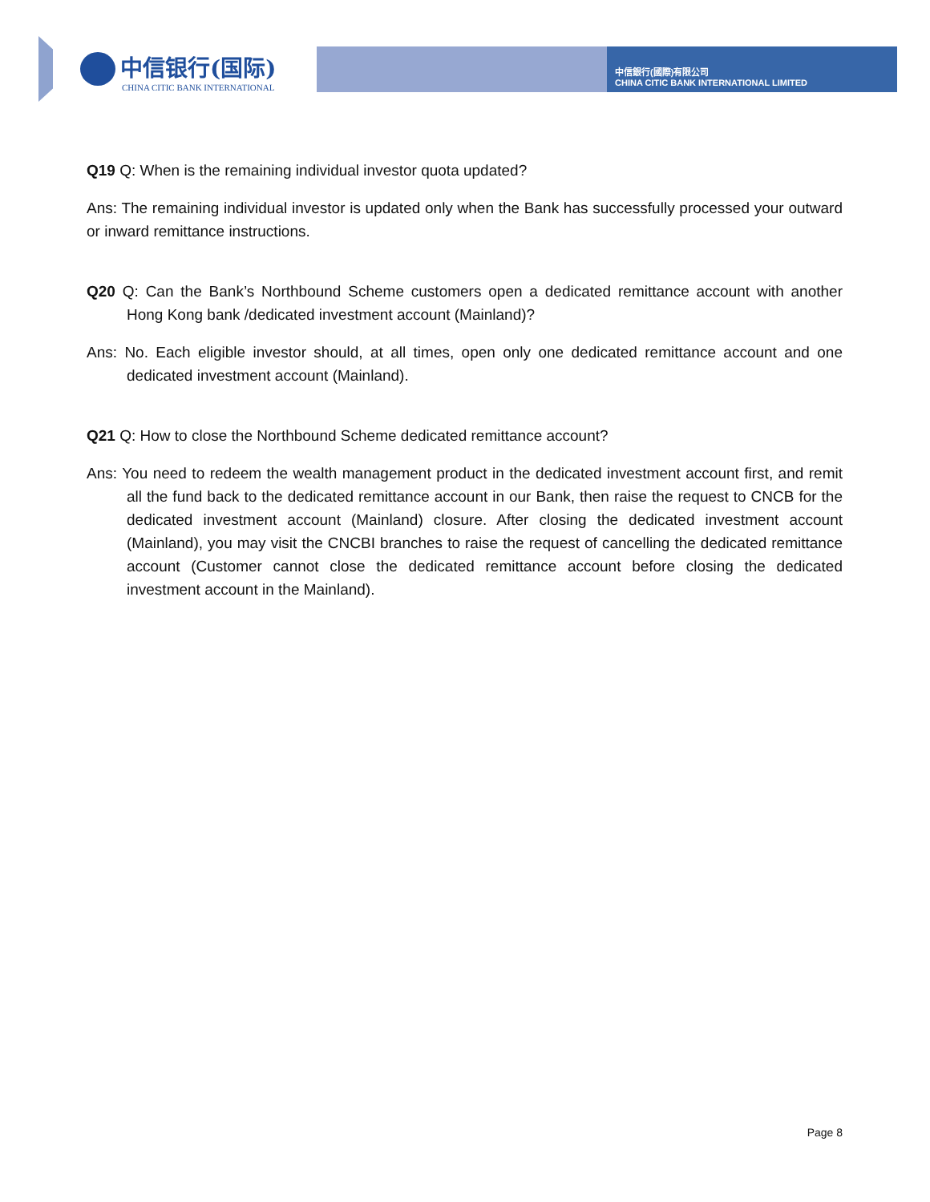中信银行(国际)
CHINA CITIC BANK INTERNATIONAL
中信銀行(國際)有限公司
CHINA CITIC BANK INTERNATIONAL LIMITED
Q19 Q: When is the remaining individual investor quota updated?
Ans: The remaining individual investor is updated only when the Bank has successfully processed your outward or inward remittance instructions.
Q20 Q: Can the Bank’s Northbound Scheme customers open a dedicated remittance account with another Hong Kong bank /dedicated investment account (Mainland)?
Ans: No. Each eligible investor should, at all times, open only one dedicated remittance account and one dedicated investment account (Mainland).
Q21 Q: How to close the Northbound Scheme dedicated remittance account?
Ans: You need to redeem the wealth management product in the dedicated investment account first, and remit all the fund back to the dedicated remittance account in our Bank, then raise the request to CNCB for the dedicated investment account (Mainland) closure. After closing the dedicated investment account (Mainland), you may visit the CNCBI branches to raise the request of cancelling the dedicated remittance account (Customer cannot close the dedicated remittance account before closing the dedicated investment account in the Mainland).
Page 8